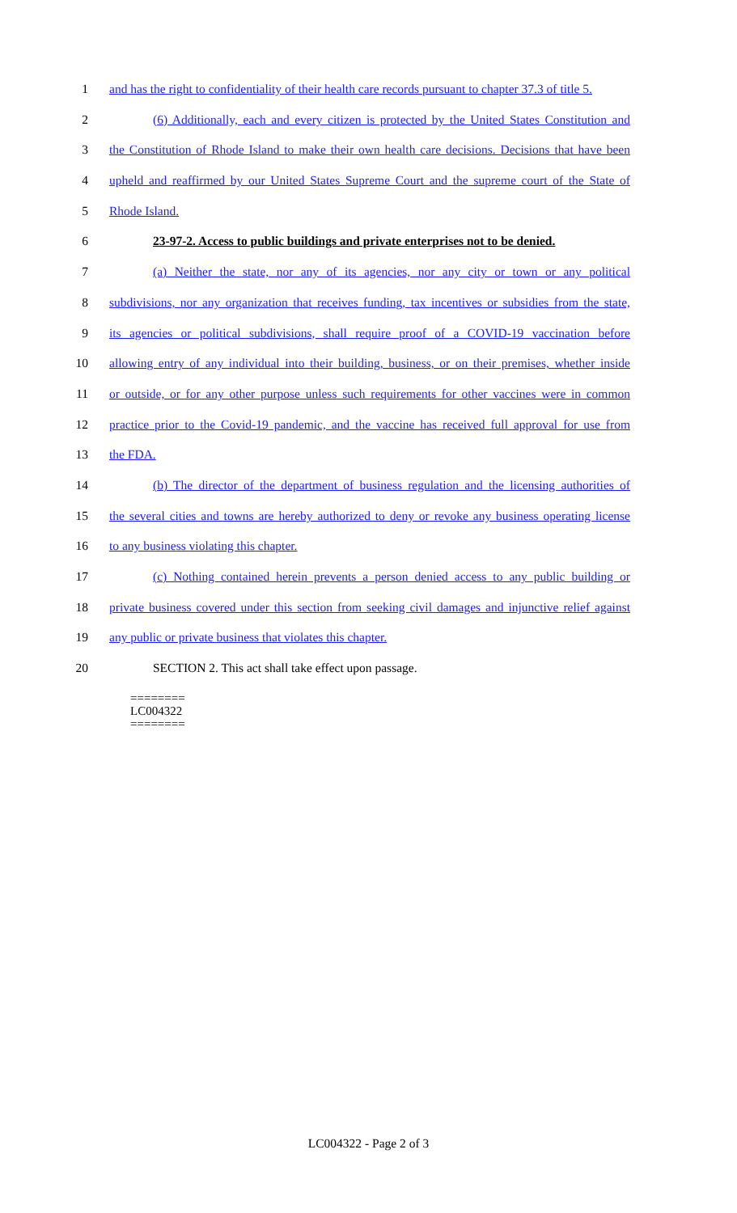1 and has the right to confidentiality of their health care records pursuant to chapter 37.3 of title 5.
2 (6) Additionally, each and every citizen is protected by the United States Constitution and
3 the Constitution of Rhode Island to make their own health care decisions. Decisions that have been
4 upheld and reaffirmed by our United States Supreme Court and the supreme court of the State of
5 Rhode Island.
6 23-97-2. Access to public buildings and private enterprises not to be denied.
7 (a) Neither the state, nor any of its agencies, nor any city or town or any political
8 subdivisions, nor any organization that receives funding, tax incentives or subsidies from the state,
9 its agencies or political subdivisions, shall require proof of a COVID-19 vaccination before
10 allowing entry of any individual into their building, business, or on their premises, whether inside
11 or outside, or for any other purpose unless such requirements for other vaccines were in common
12 practice prior to the Covid-19 pandemic, and the vaccine has received full approval for use from
13 the FDA.
14 (b) The director of the department of business regulation and the licensing authorities of
15 the several cities and towns are hereby authorized to deny or revoke any business operating license
16 to any business violating this chapter.
17 (c) Nothing contained herein prevents a person denied access to any public building or
18 private business covered under this section from seeking civil damages and injunctive relief against
19 any public or private business that violates this chapter.
20 SECTION 2. This act shall take effect upon passage.
========
LC004322
========
LC004322 - Page 2 of 3